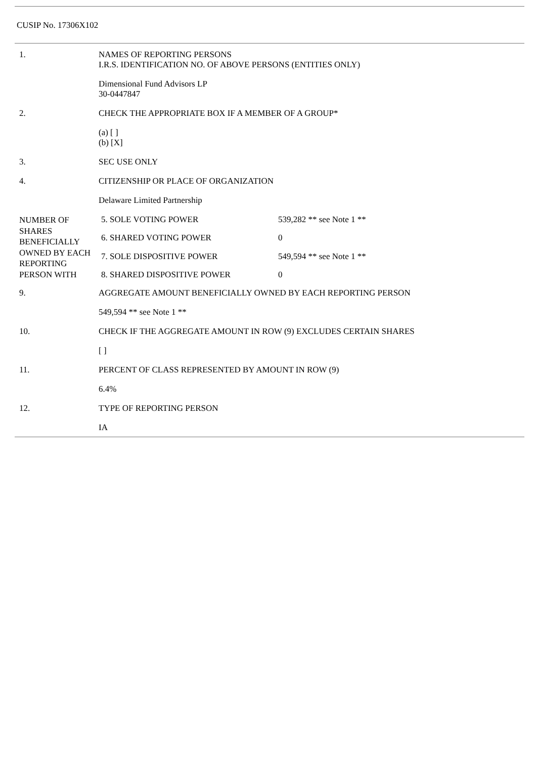CUSIP No. 17306X102
| 1. | NAMES OF REPORTING PERSONS I.R.S. IDENTIFICATION NO. OF ABOVE PERSONS (ENTITIES ONLY) | |
| | Dimensional Fund Advisors LP 30-0447847 | |
| 2. | CHECK THE APPROPRIATE BOX IF A MEMBER OF A GROUP* | |
| | (a) [ ] (b) [X] | |
| 3. | SEC USE ONLY | |
| 4. | CITIZENSHIP OR PLACE OF ORGANIZATION | |
| | Delaware Limited Partnership | |
| NUMBER OF SHARES BENEFICIALLY OWNED BY EACH REPORTING PERSON WITH | 5. SOLE VOTING POWER | 539,282 ** see Note 1 ** |
| | 6. SHARED VOTING POWER | 0 |
| | 7. SOLE DISPOSITIVE POWER | 549,594 ** see Note 1 ** |
| | 8. SHARED DISPOSITIVE POWER | 0 |
| 9. | AGGREGATE AMOUNT BENEFICIALLY OWNED BY EACH REPORTING PERSON | |
| | 549,594 ** see Note 1 ** | |
| 10. | CHECK IF THE AGGREGATE AMOUNT IN ROW (9) EXCLUDES CERTAIN SHARES | |
| | [ ] | |
| 11. | PERCENT OF CLASS REPRESENTED BY AMOUNT IN ROW (9) | |
| | 6.4% | |
| 12. | TYPE OF REPORTING PERSON | |
| | IA | |